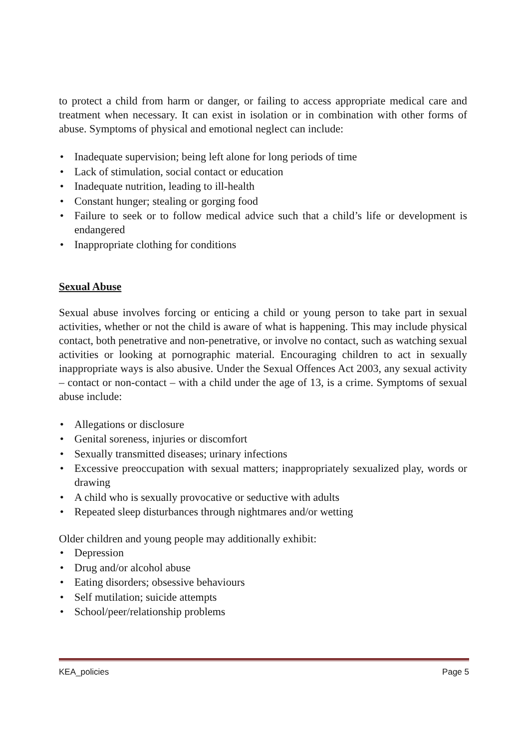to protect a child from harm or danger, or failing to access appropriate medical care and treatment when necessary. It can exist in isolation or in combination with other forms of abuse. Symptoms of physical and emotional neglect can include:
• Inadequate supervision; being left alone for long periods of time
• Lack of stimulation, social contact or education
• Inadequate nutrition, leading to ill-health
• Constant hunger; stealing or gorging food
• Failure to seek or to follow medical advice such that a child’s life or development is endangered
• Inappropriate clothing for conditions
Sexual Abuse
Sexual abuse involves forcing or enticing a child or young person to take part in sexual activities, whether or not the child is aware of what is happening. This may include physical contact, both penetrative and non-penetrative, or involve no contact, such as watching sexual activities or looking at pornographic material. Encouraging children to act in sexually inappropriate ways is also abusive. Under the Sexual Offences Act 2003, any sexual activity – contact or non-contact – with a child under the age of 13, is a crime. Symptoms of sexual abuse include:
• Allegations or disclosure
• Genital soreness, injuries or discomfort
• Sexually transmitted diseases; urinary infections
• Excessive preoccupation with sexual matters; inappropriately sexualized play, words or drawing
• A child who is sexually provocative or seductive with adults
• Repeated sleep disturbances through nightmares and/or wetting
Older children and young people may additionally exhibit:
• Depression
• Drug and/or alcohol abuse
• Eating disorders; obsessive behaviours
• Self mutilation; suicide attempts
• School/peer/relationship problems
KEA_policies Page 5